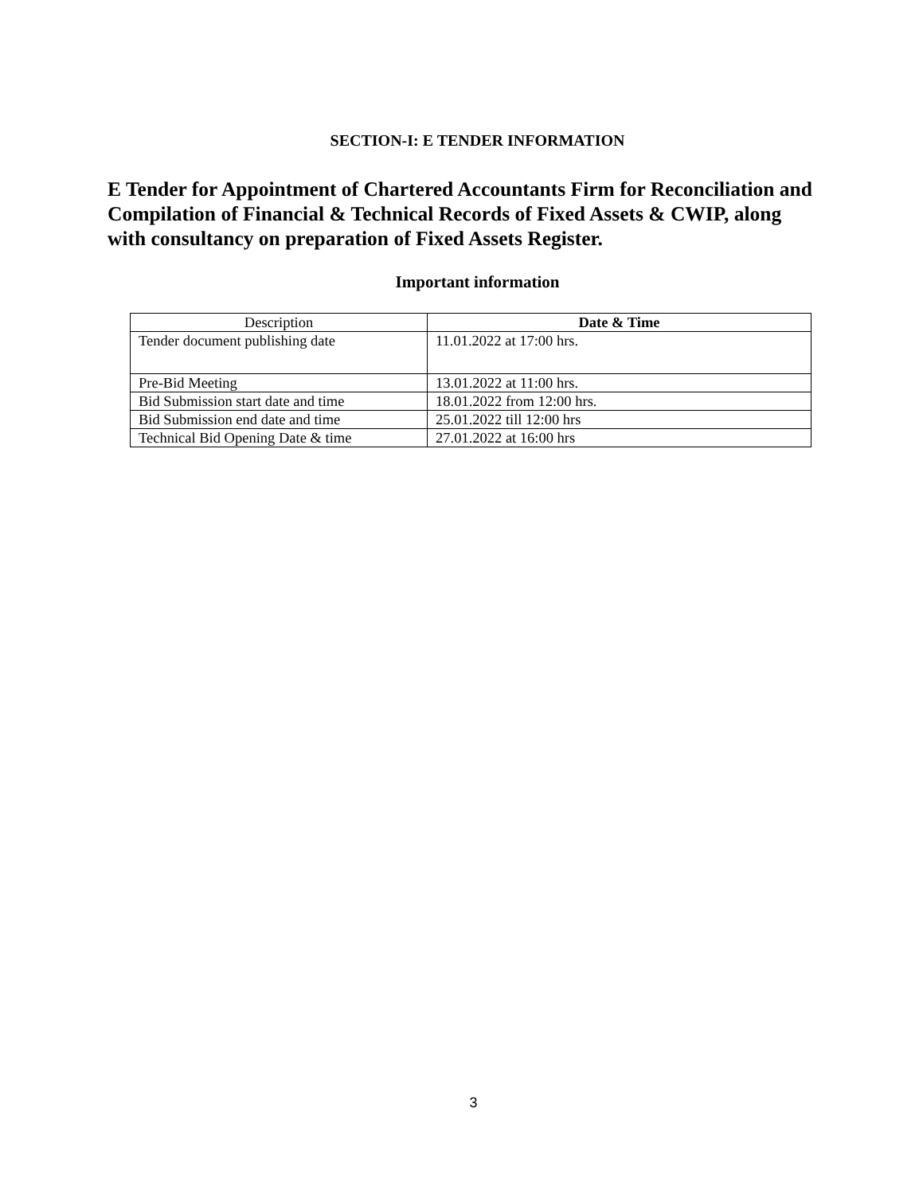SECTION-I: E TENDER INFORMATION
E Tender for Appointment of Chartered Accountants Firm for Reconciliation and Compilation of Financial & Technical Records of Fixed Assets & CWIP, along with consultancy on preparation of Fixed Assets Register.
Important information
| Description | Date & Time |
| --- | --- |
| Tender document publishing date | 11.01.2022 at 17:00 hrs. |
| Pre-Bid Meeting | 13.01.2022 at 11:00 hrs. |
| Bid Submission start date and time | 18.01.2022 from 12:00 hrs. |
| Bid Submission end date and time | 25.01.2022 till 12:00 hrs |
| Technical Bid Opening Date & time | 27.01.2022 at 16:00 hrs |
3